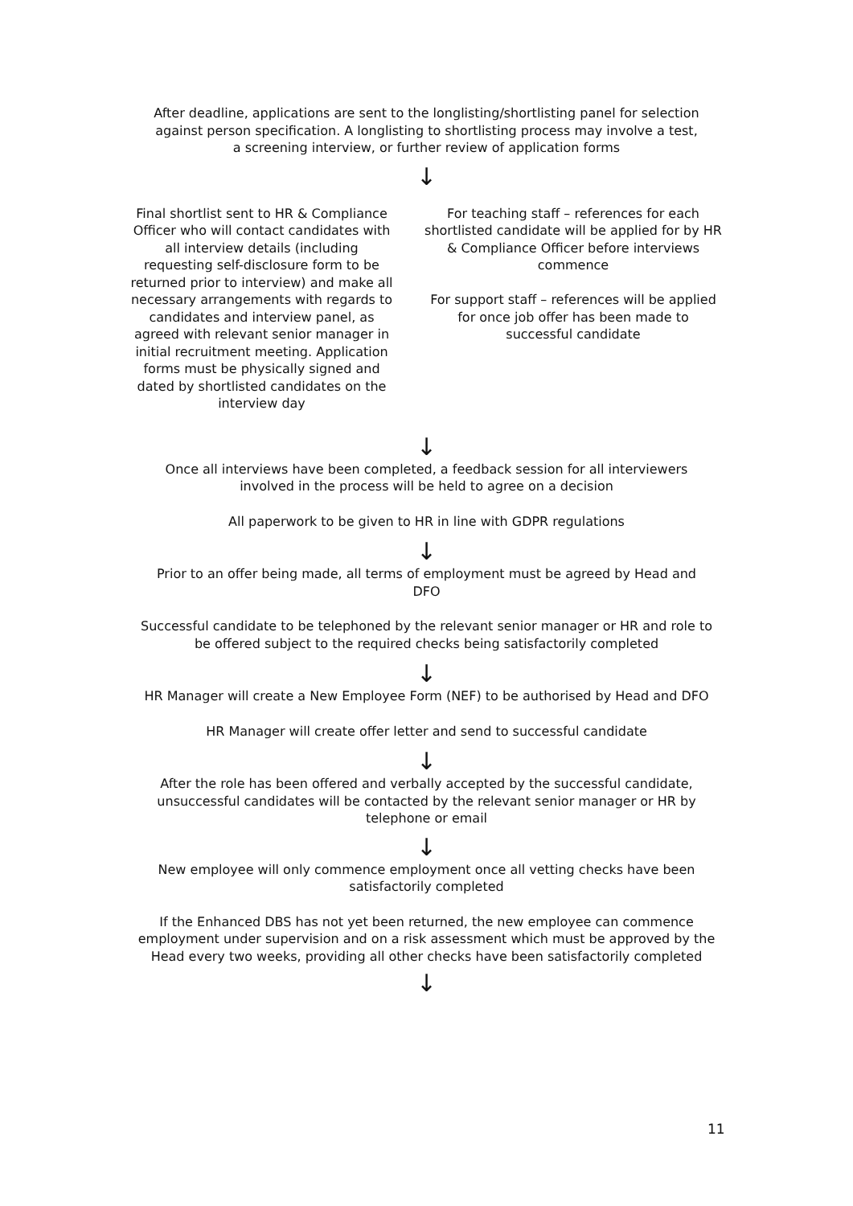After deadline, applications are sent to the longlisting/shortlisting panel for selection against person specification. A longlisting to shortlisting process may involve a test, a screening interview, or further review of application forms
↓
Final shortlist sent to HR & Compliance Officer who will contact candidates with all interview details (including requesting self-disclosure form to be returned prior to interview) and make all necessary arrangements with regards to candidates and interview panel, as agreed with relevant senior manager in initial recruitment meeting. Application forms must be physically signed and dated by shortlisted candidates on the interview day
For teaching staff – references for each shortlisted candidate will be applied for by HR & Compliance Officer before interviews commence
For support staff – references will be applied for once job offer has been made to successful candidate
↓
Once all interviews have been completed, a feedback session for all interviewers involved in the process will be held to agree on a decision
All paperwork to be given to HR in line with GDPR regulations
↓
Prior to an offer being made, all terms of employment must be agreed by Head and DFO
Successful candidate to be telephoned by the relevant senior manager or HR and role to be offered subject to the required checks being satisfactorily completed
↓
HR Manager will create a New Employee Form (NEF) to be authorised by Head and DFO
HR Manager will create offer letter and send to successful candidate
↓
After the role has been offered and verbally accepted by the successful candidate, unsuccessful candidates will be contacted by the relevant senior manager or HR by telephone or email
↓
New employee will only commence employment once all vetting checks have been satisfactorily completed
If the Enhanced DBS has not yet been returned, the new employee can commence employment under supervision and on a risk assessment which must be approved by the Head every two weeks, providing all other checks have been satisfactorily completed
↓
11